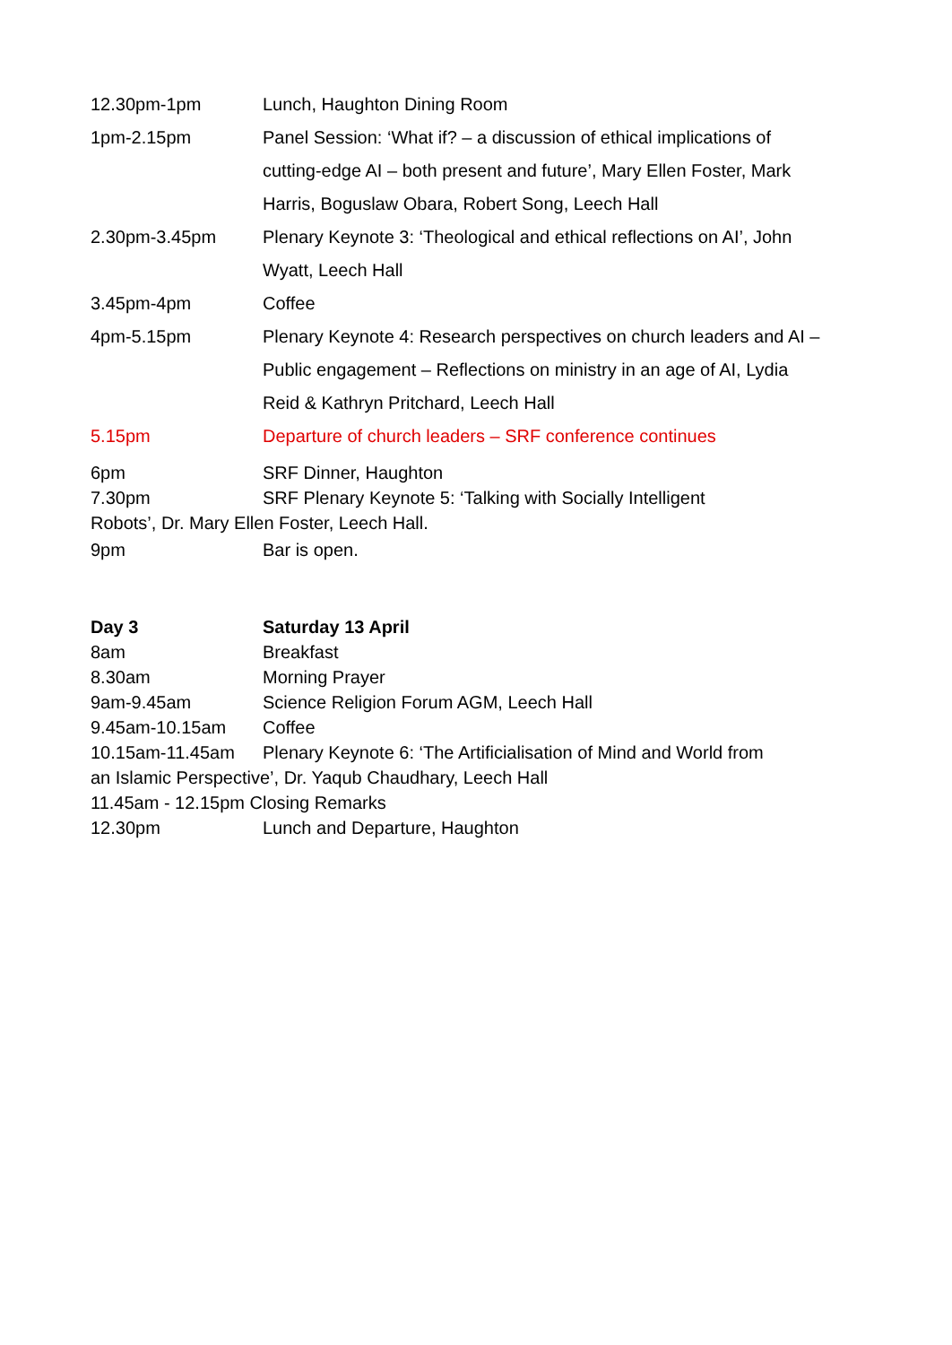12.30pm-1pm Lunch, Haughton Dining Room
1pm-2.15pm Panel Session: ‘What if? – a discussion of ethical implications of cutting-edge AI – both present and future’, Mary Ellen Foster, Mark Harris, Boguslaw Obara, Robert Song, Leech Hall
2.30pm-3.45pm Plenary Keynote 3: ‘Theological and ethical reflections on AI’, John Wyatt, Leech Hall
3.45pm-4pm Coffee
4pm-5.15pm Plenary Keynote 4: Research perspectives on church leaders and AI – Public engagement – Reflections on ministry in an age of AI, Lydia Reid & Kathryn Pritchard, Leech Hall
5.15pm Departure of church leaders – SRF conference continues
6pm SRF Dinner, Haughton
7.30pm SRF Plenary Keynote 5: ‘Talking with Socially Intelligent
Robots’, Dr. Mary Ellen Foster, Leech Hall.
9pm Bar is open.
Day 3 Saturday 13 April
8am Breakfast
8.30am Morning Prayer
9am-9.45am Science Religion Forum AGM, Leech Hall
9.45am-10.15am Coffee
10.15am-11.45am Plenary Keynote 6: ‘The Artificialisation of Mind and World from
an Islamic Perspective’, Dr. Yaqub Chaudhary, Leech Hall
11.45am - 12.15pm Closing Remarks
12.30pm Lunch and Departure, Haughton